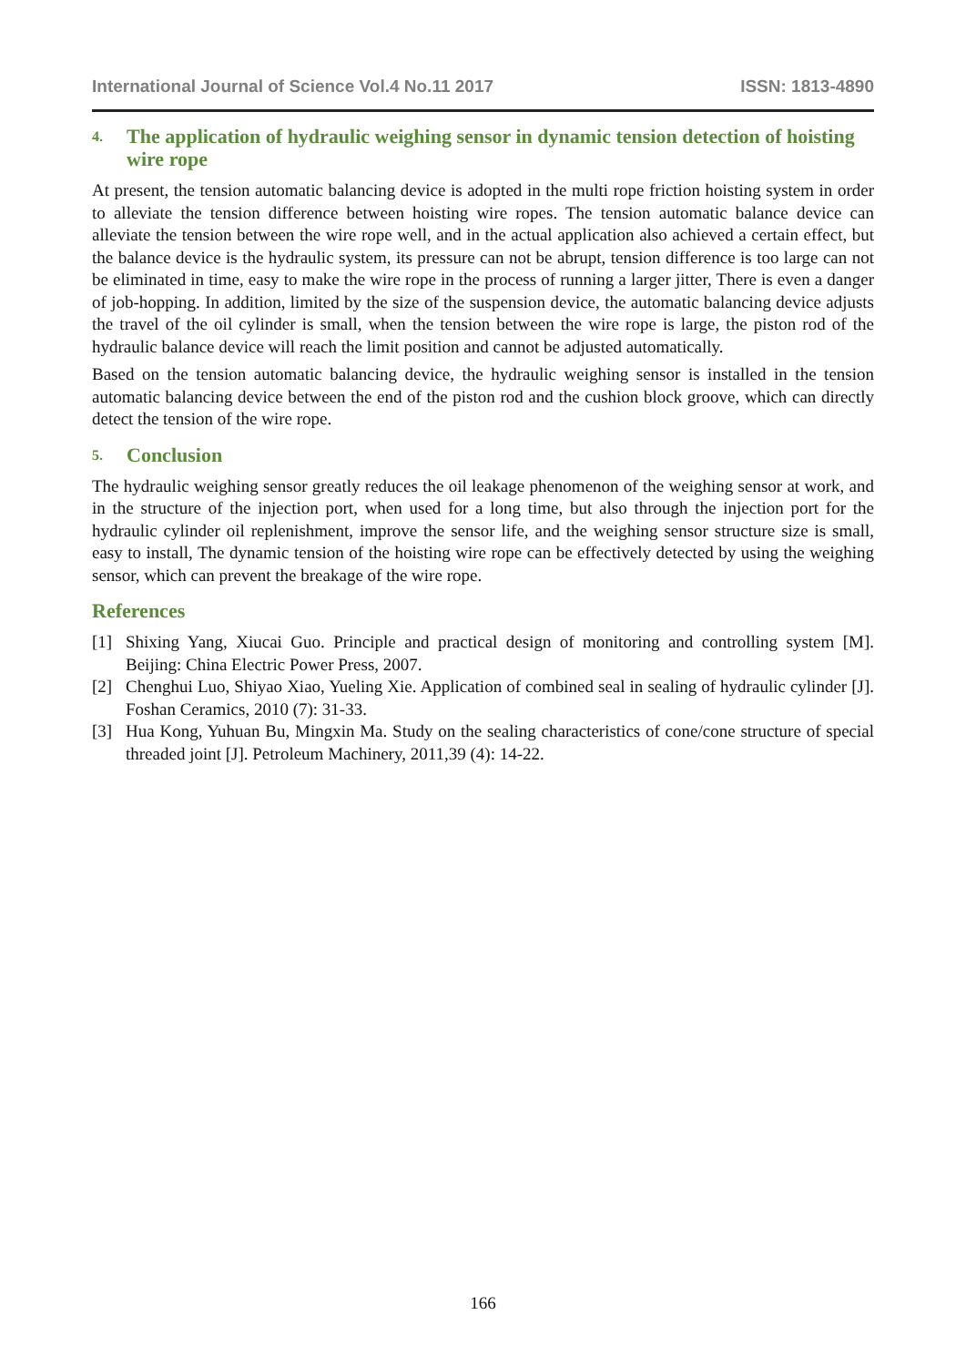International Journal of Science Vol.4 No.11 2017 ISSN: 1813-4890
4. The application of hydraulic weighing sensor in dynamic tension detection of hoisting wire rope
At present, the tension automatic balancing device is adopted in the multi rope friction hoisting system in order to alleviate the tension difference between hoisting wire ropes. The tension automatic balance device can alleviate the tension between the wire rope well, and in the actual application also achieved a certain effect, but the balance device is the hydraulic system, its pressure can not be abrupt, tension difference is too large can not be eliminated in time, easy to make the wire rope in the process of running a larger jitter, There is even a danger of job-hopping. In addition, limited by the size of the suspension device, the automatic balancing device adjusts the travel of the oil cylinder is small, when the tension between the wire rope is large, the piston rod of the hydraulic balance device will reach the limit position and cannot be adjusted automatically.
Based on the tension automatic balancing device, the hydraulic weighing sensor is installed in the tension automatic balancing device between the end of the piston rod and the cushion block groove, which can directly detect the tension of the wire rope.
5. Conclusion
The hydraulic weighing sensor greatly reduces the oil leakage phenomenon of the weighing sensor at work, and in the structure of the injection port, when used for a long time, but also through the injection port for the hydraulic cylinder oil replenishment, improve the sensor life, and the weighing sensor structure size is small, easy to install, The dynamic tension of the hoisting wire rope can be effectively detected by using the weighing sensor, which can prevent the breakage of the wire rope.
References
[1] Shixing Yang, Xiucai Guo. Principle and practical design of monitoring and controlling system [M]. Beijing: China Electric Power Press, 2007.
[2] Chenghui Luo, Shiyao Xiao, Yueling Xie. Application of combined seal in sealing of hydraulic cylinder [J]. Foshan Ceramics, 2010 (7): 31-33.
[3] Hua Kong, Yuhuan Bu, Mingxin Ma. Study on the sealing characteristics of cone/cone structure of special threaded joint [J]. Petroleum Machinery, 2011,39 (4): 14-22.
166